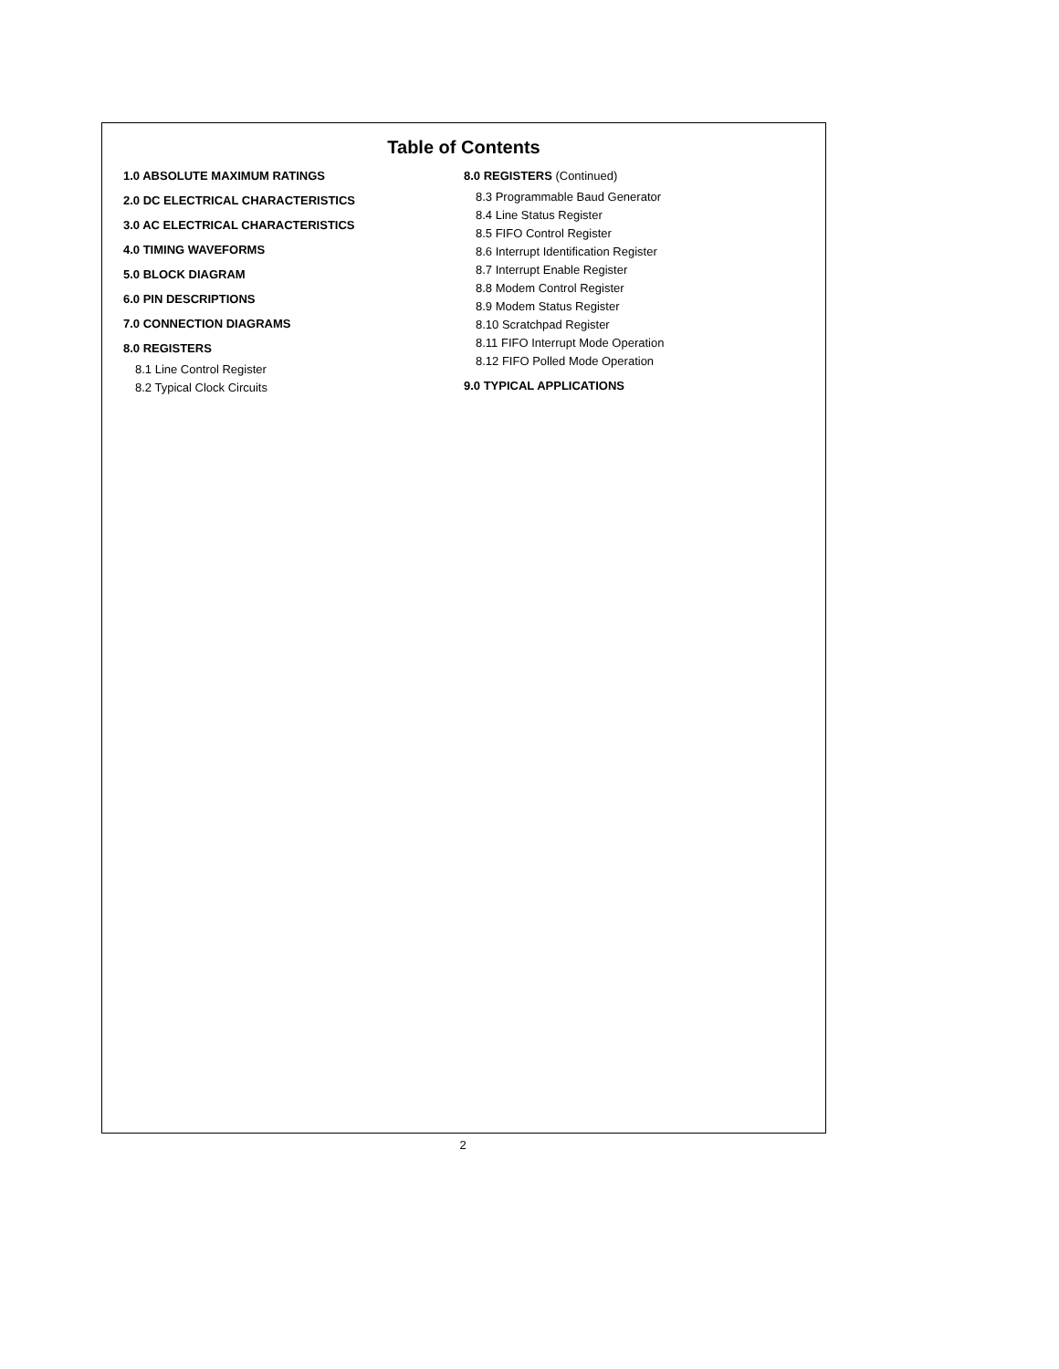Table of Contents
1.0 ABSOLUTE MAXIMUM RATINGS
2.0 DC ELECTRICAL CHARACTERISTICS
3.0 AC ELECTRICAL CHARACTERISTICS
4.0 TIMING WAVEFORMS
5.0 BLOCK DIAGRAM
6.0 PIN DESCRIPTIONS
7.0 CONNECTION DIAGRAMS
8.0 REGISTERS
8.1 Line Control Register
8.2 Typical Clock Circuits
8.0 REGISTERS (Continued)
8.3 Programmable Baud Generator
8.4 Line Status Register
8.5 FIFO Control Register
8.6 Interrupt Identification Register
8.7 Interrupt Enable Register
8.8 Modem Control Register
8.9 Modem Status Register
8.10 Scratchpad Register
8.11 FIFO Interrupt Mode Operation
8.12 FIFO Polled Mode Operation
9.0 TYPICAL APPLICATIONS
2